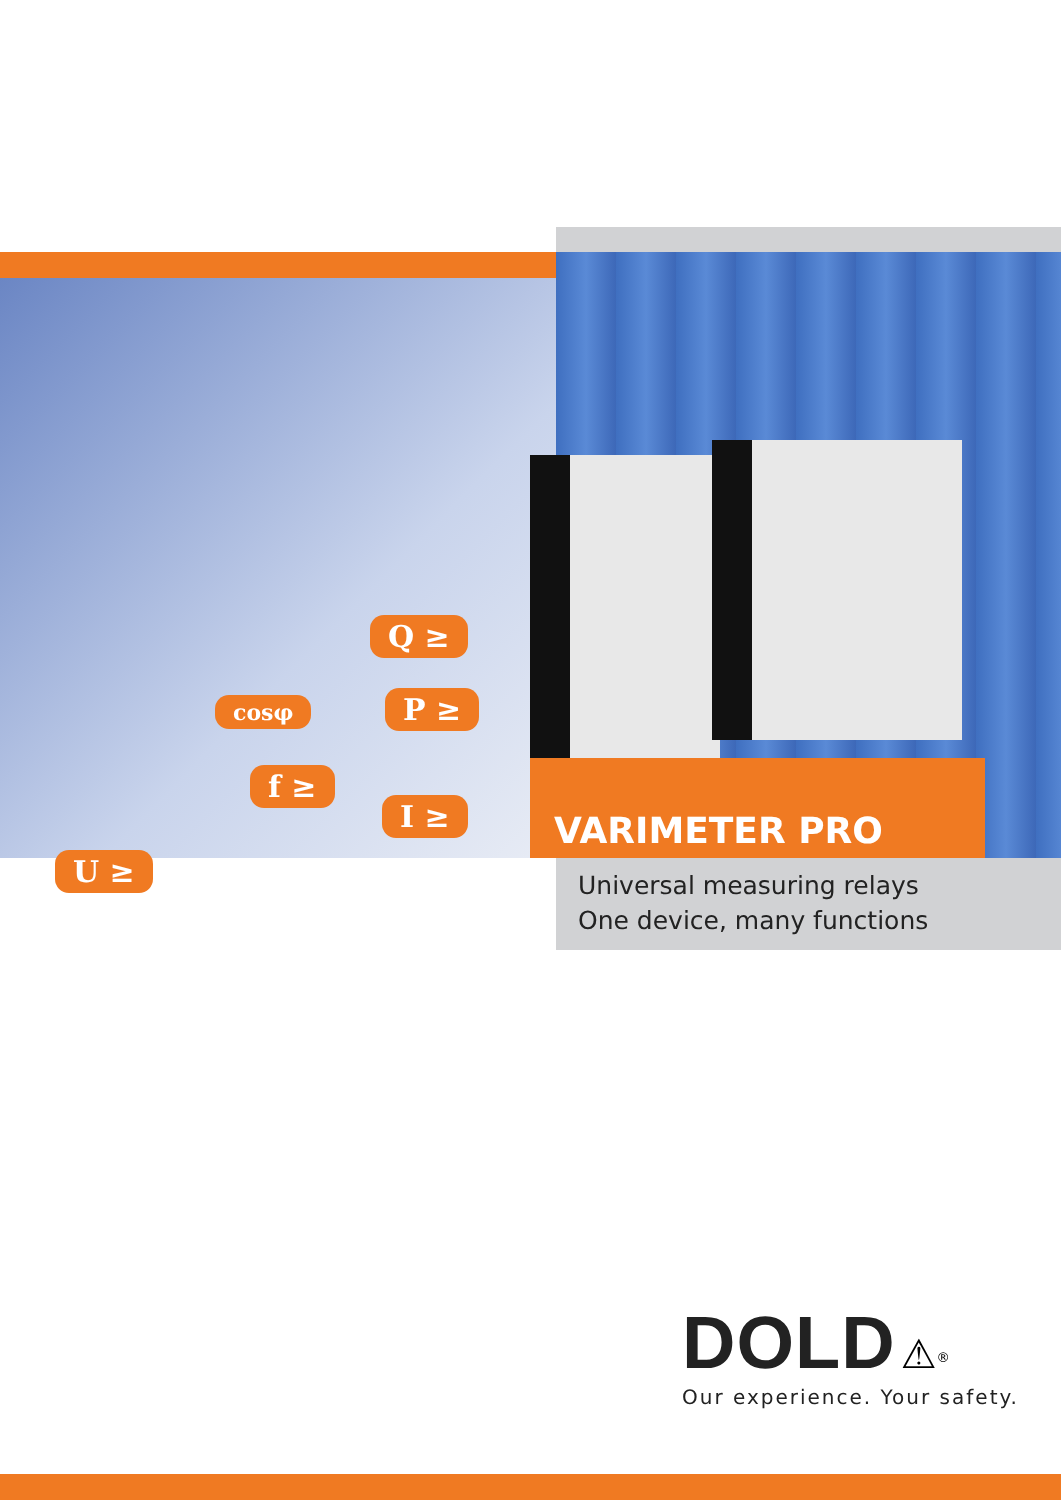Q ≥
cosφ P ≥
f ≥
I ≥
U ≥
VARIMETER PRO
Universal measuring relays
One device, many functions
DOLD ⚠<sup>®</sup>
Our experience. Your safety.